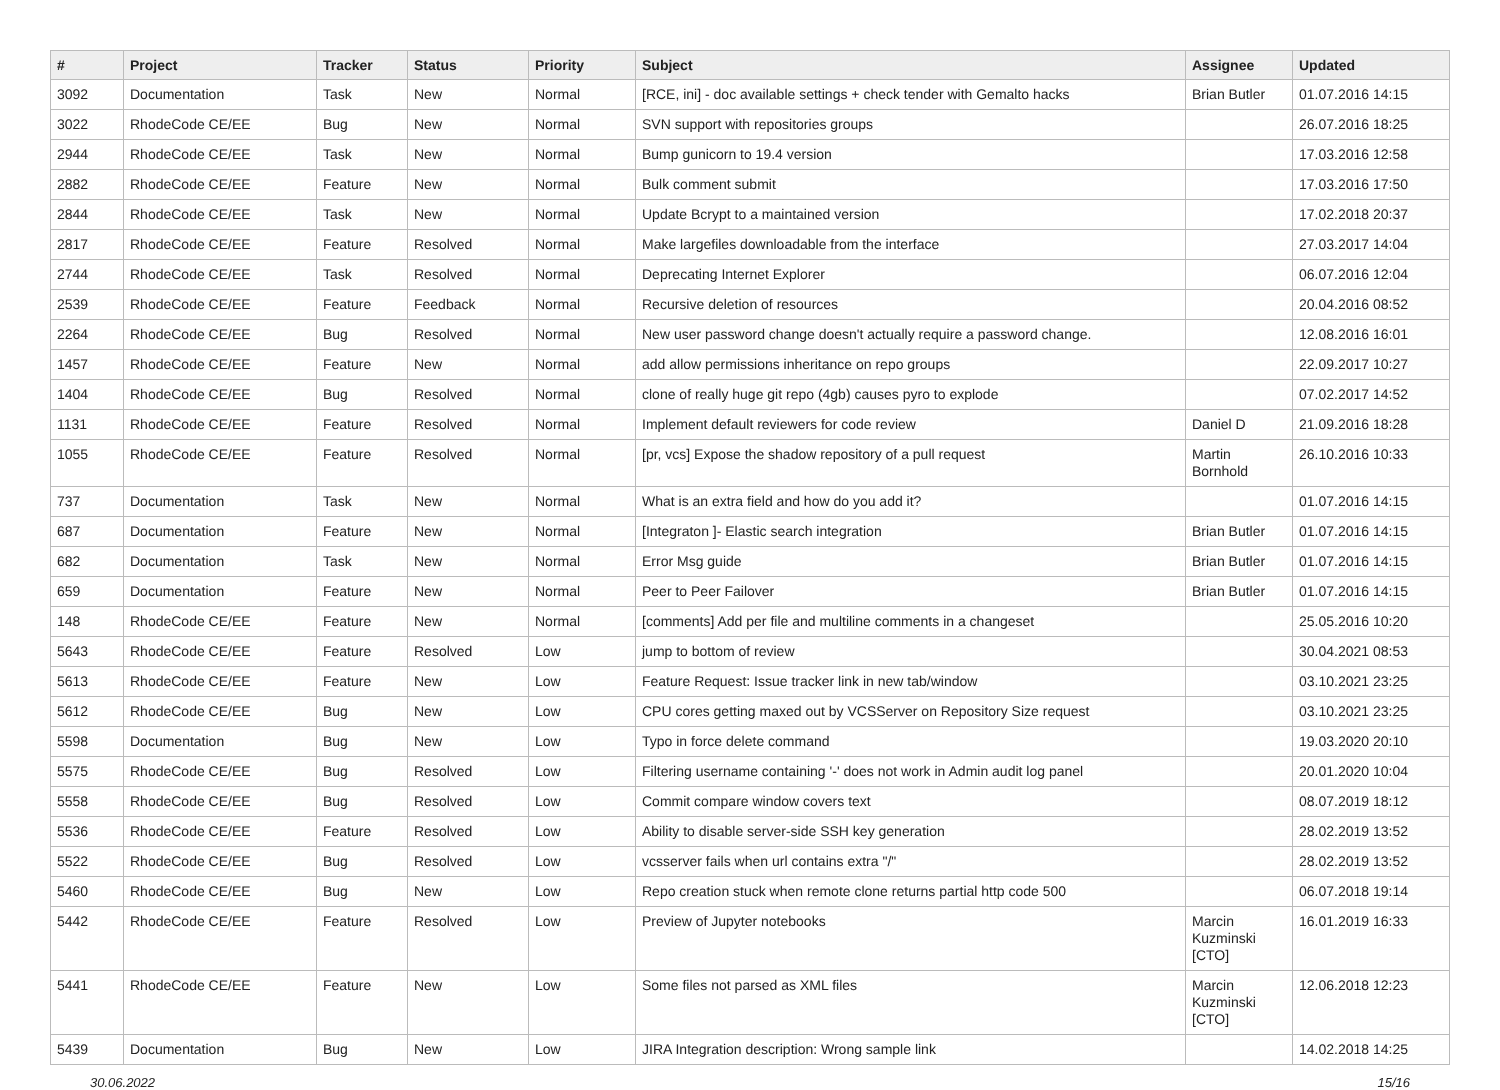| # | Project | Tracker | Status | Priority | Subject | Assignee | Updated |
| --- | --- | --- | --- | --- | --- | --- | --- |
| 3092 | Documentation | Task | New | Normal | [RCE, ini] - doc available settings + check tender with Gemalto hacks | Brian Butler | 01.07.2016 14:15 |
| 3022 | RhodeCode CE/EE | Bug | New | Normal | SVN support with repositories groups | | 26.07.2016 18:25 |
| 2944 | RhodeCode CE/EE | Task | New | Normal | Bump gunicorn to 19.4 version | | 17.03.2016 12:58 |
| 2882 | RhodeCode CE/EE | Feature | New | Normal | Bulk comment submit | | 17.03.2016 17:50 |
| 2844 | RhodeCode CE/EE | Task | New | Normal | Update Bcrypt to a maintained version | | 17.02.2018 20:37 |
| 2817 | RhodeCode CE/EE | Feature | Resolved | Normal | Make largefiles downloadable from the interface | | 27.03.2017 14:04 |
| 2744 | RhodeCode CE/EE | Task | Resolved | Normal | Deprecating Internet Explorer | | 06.07.2016 12:04 |
| 2539 | RhodeCode CE/EE | Feature | Feedback | Normal | Recursive deletion of resources | | 20.04.2016 08:52 |
| 2264 | RhodeCode CE/EE | Bug | Resolved | Normal | New user password change doesn't actually require a password change. | | 12.08.2016 16:01 |
| 1457 | RhodeCode CE/EE | Feature | New | Normal | add allow permissions inheritance on repo groups | | 22.09.2017 10:27 |
| 1404 | RhodeCode CE/EE | Bug | Resolved | Normal | clone of really huge git repo (4gb) causes pyro to explode | | 07.02.2017 14:52 |
| 1131 | RhodeCode CE/EE | Feature | Resolved | Normal | Implement default reviewers for code review | Daniel D | 21.09.2016 18:28 |
| 1055 | RhodeCode CE/EE | Feature | Resolved | Normal | [pr, vcs] Expose the shadow repository of a pull request | Martin Bornhold | 26.10.2016 10:33 |
| 737 | Documentation | Task | New | Normal | What is an extra field and how do you add it? | | 01.07.2016 14:15 |
| 687 | Documentation | Feature | New | Normal | [Integraton ]- Elastic search integration | Brian Butler | 01.07.2016 14:15 |
| 682 | Documentation | Task | New | Normal | Error Msg guide | Brian Butler | 01.07.2016 14:15 |
| 659 | Documentation | Feature | New | Normal | Peer to Peer Failover | Brian Butler | 01.07.2016 14:15 |
| 148 | RhodeCode CE/EE | Feature | New | Normal | [comments] Add per file and multiline comments in a changeset | | 25.05.2016 10:20 |
| 5643 | RhodeCode CE/EE | Feature | Resolved | Low | jump to bottom of review | | 30.04.2021 08:53 |
| 5613 | RhodeCode CE/EE | Feature | New | Low | Feature Request: Issue tracker link in new tab/window | | 03.10.2021 23:25 |
| 5612 | RhodeCode CE/EE | Bug | New | Low | CPU cores getting maxed out by VCSServer on Repository Size request | | 03.10.2021 23:25 |
| 5598 | Documentation | Bug | New | Low | Typo in force delete command | | 19.03.2020 20:10 |
| 5575 | RhodeCode CE/EE | Bug | Resolved | Low | Filtering username containing '-' does not work in Admin audit log panel | | 20.01.2020 10:04 |
| 5558 | RhodeCode CE/EE | Bug | Resolved | Low | Commit compare window covers text | | 08.07.2019 18:12 |
| 5536 | RhodeCode CE/EE | Feature | Resolved | Low | Ability to disable server-side SSH key generation | | 28.02.2019 13:52 |
| 5522 | RhodeCode CE/EE | Bug | Resolved | Low | vcsserver fails when url contains extra "/" | | 28.02.2019 13:52 |
| 5460 | RhodeCode CE/EE | Bug | New | Low | Repo creation stuck when remote clone returns partial http code 500 | | 06.07.2018 19:14 |
| 5442 | RhodeCode CE/EE | Feature | Resolved | Low | Preview of Jupyter notebooks | Marcin Kuzminski [CTO] | 16.01.2019 16:33 |
| 5441 | RhodeCode CE/EE | Feature | New | Low | Some files not parsed as XML files | Marcin Kuzminski [CTO] | 12.06.2018 12:23 |
| 5439 | Documentation | Bug | New | Low | JIRA Integration description: Wrong sample link | | 14.02.2018 14:25 |
30.06.2022 15/16